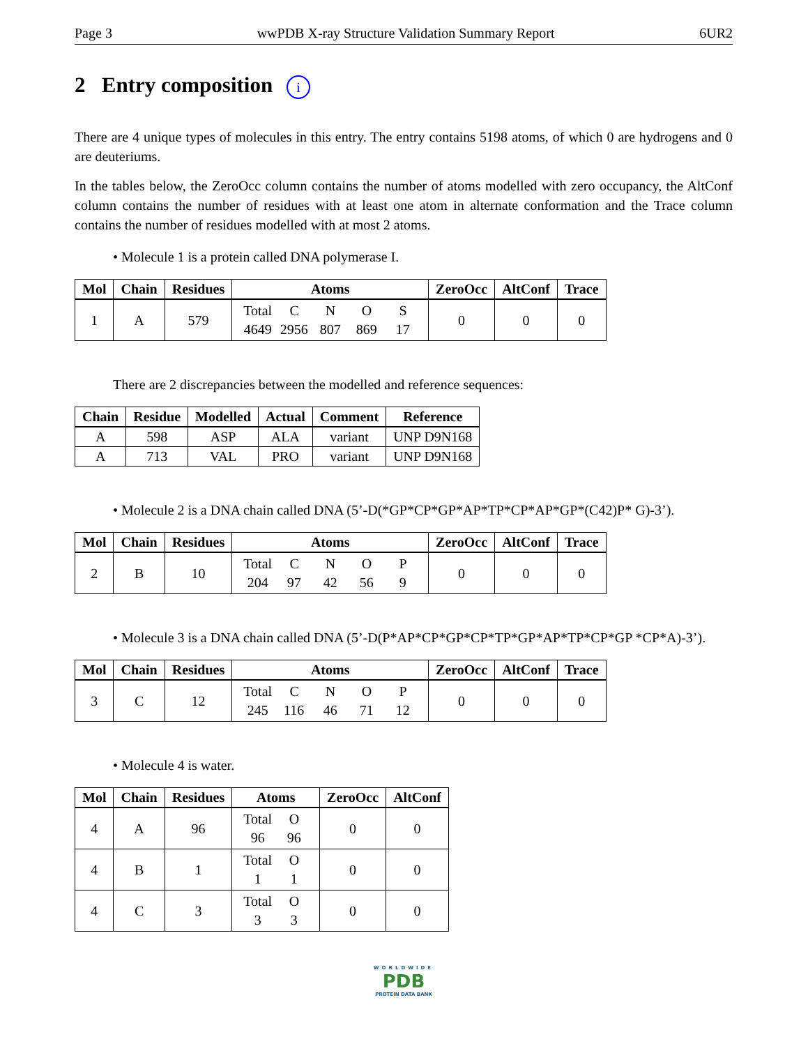Page 3 wwPDB X-ray Structure Validation Summary Report 6UR2
2 Entry composition i
There are 4 unique types of molecules in this entry. The entry contains 5198 atoms, of which 0 are hydrogens and 0 are deuteriums.
In the tables below, the ZeroOcc column contains the number of atoms modelled with zero occupancy, the AltConf column contains the number of residues with at least one atom in alternate conformation and the Trace column contains the number of residues modelled with at most 2 atoms.
• Molecule 1 is a protein called DNA polymerase I.
| Mol | Chain | Residues | Atoms | ZeroOcc | AltConf | Trace |
| --- | --- | --- | --- | --- | --- | --- |
| 1 | A | 579 | Total C N O S 4649 2956 807 869 17 | 0 | 0 | 0 |
There are 2 discrepancies between the modelled and reference sequences:
| Chain | Residue | Modelled | Actual | Comment | Reference |
| --- | --- | --- | --- | --- | --- |
| A | 598 | ASP | ALA | variant | UNP D9N168 |
| A | 713 | VAL | PRO | variant | UNP D9N168 |
• Molecule 2 is a DNA chain called DNA (5’-D(*GP*CP*GP*AP*TP*CP*AP*GP*(C42)P* G)-3’).
| Mol | Chain | Residues | Atoms | ZeroOcc | AltConf | Trace |
| --- | --- | --- | --- | --- | --- | --- |
| 2 | B | 10 | Total C N O P 204 97 42 56 9 | 0 | 0 | 0 |
• Molecule 3 is a DNA chain called DNA (5’-D(P*AP*CP*GP*CP*TP*GP*AP*TP*CP*GP *CP*A)-3’).
| Mol | Chain | Residues | Atoms | ZeroOcc | AltConf | Trace |
| --- | --- | --- | --- | --- | --- | --- |
| 3 | C | 12 | Total C N O P 245 116 46 71 12 | 0 | 0 | 0 |
• Molecule 4 is water.
| Mol | Chain | Residues | Atoms | ZeroOcc | AltConf |
| --- | --- | --- | --- | --- | --- |
| 4 | A | 96 | Total O 96 96 | 0 | 0 |
| 4 | B | 1 | Total O 1 1 | 0 | 0 |
| 4 | C | 3 | Total O 3 3 | 0 | 0 |
WORLDWIDE
PDB
PROTEIN DATA BANK